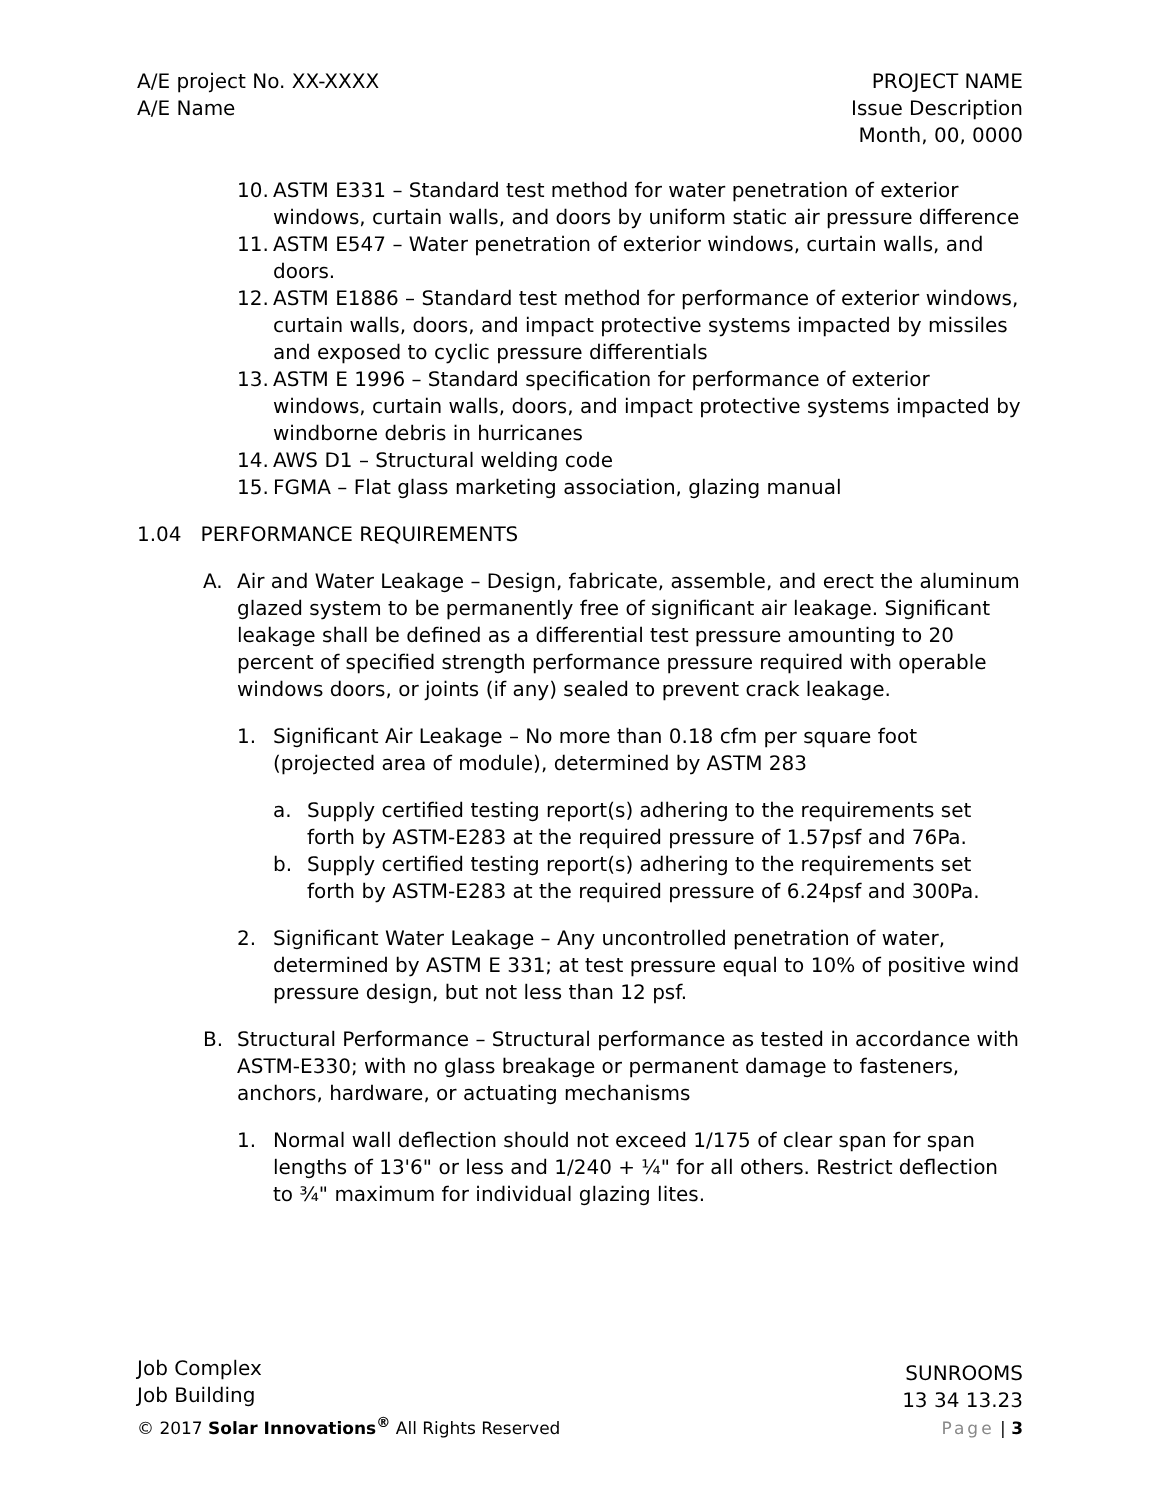A/E project No. XX-XXXX
A/E Name
PROJECT NAME
Issue Description
Month, 00, 0000
10. ASTM E331 – Standard test method for water penetration of exterior windows, curtain walls, and doors by uniform static air pressure difference
11. ASTM E547 – Water penetration of exterior windows, curtain walls, and doors.
12. ASTM E1886 – Standard test method for performance of exterior windows, curtain walls, doors, and impact protective systems impacted by missiles and exposed to cyclic pressure differentials
13. ASTM E 1996 – Standard specification for performance of exterior windows, curtain walls, doors, and impact protective systems impacted by windborne debris in hurricanes
14. AWS D1 – Structural welding code
15. FGMA – Flat glass marketing association, glazing manual
1.04 PERFORMANCE REQUIREMENTS
A. Air and Water Leakage – Design, fabricate, assemble, and erect the aluminum glazed system to be permanently free of significant air leakage. Significant leakage shall be defined as a differential test pressure amounting to 20 percent of specified strength performance pressure required with operable windows doors, or joints (if any) sealed to prevent crack leakage.
1. Significant Air Leakage – No more than 0.18 cfm per square foot (projected area of module), determined by ASTM 283
a. Supply certified testing report(s) adhering to the requirements set forth by ASTM-E283 at the required pressure of 1.57psf and 76Pa.
b. Supply certified testing report(s) adhering to the requirements set forth by ASTM-E283 at the required pressure of 6.24psf and 300Pa.
2. Significant Water Leakage – Any uncontrolled penetration of water, determined by ASTM E 331; at test pressure equal to 10% of positive wind pressure design, but not less than 12 psf.
B. Structural Performance – Structural performance as tested in accordance with ASTM-E330; with no glass breakage or permanent damage to fasteners, anchors, hardware, or actuating mechanisms
1. Normal wall deflection should not exceed 1/175 of clear span for span lengths of 13'6" or less and 1/240 + ¼" for all others. Restrict deflection to ¾" maximum for individual glazing lites.
Job Complex
Job Building
© 2017 Solar Innovations<sup>®</sup> All Rights Reserved
SUNROOMS
13 34 13.23
Page | 3